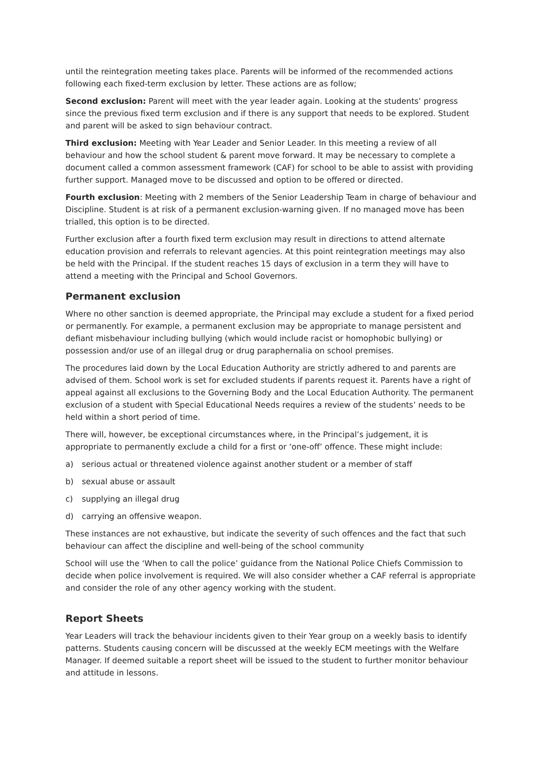until the reintegration meeting takes place. Parents will be informed of the recommended actions following each fixed-term exclusion by letter. These actions are as follow;
Second exclusion: Parent will meet with the year leader again. Looking at the students’ progress since the previous fixed term exclusion and if there is any support that needs to be explored. Student and parent will be asked to sign behaviour contract.
Third exclusion: Meeting with Year Leader and Senior Leader. In this meeting a review of all behaviour and how the school student & parent move forward. It may be necessary to complete a document called a common assessment framework (CAF) for school to be able to assist with providing further support. Managed move to be discussed and option to be offered or directed.
Fourth exclusion: Meeting with 2 members of the Senior Leadership Team in charge of behaviour and Discipline. Student is at risk of a permanent exclusion-warning given. If no managed move has been trialled, this option is to be directed.
Further exclusion after a fourth fixed term exclusion may result in directions to attend alternate education provision and referrals to relevant agencies. At this point reintegration meetings may also be held with the Principal. If the student reaches 15 days of exclusion in a term they will have to attend a meeting with the Principal and School Governors.
Permanent exclusion
Where no other sanction is deemed appropriate, the Principal may exclude a student for a fixed period or permanently. For example, a permanent exclusion may be appropriate to manage persistent and defiant misbehaviour including bullying (which would include racist or homophobic bullying) or possession and/or use of an illegal drug or drug paraphernalia on school premises.
The procedures laid down by the Local Education Authority are strictly adhered to and parents are advised of them. School work is set for excluded students if parents request it. Parents have a right of appeal against all exclusions to the Governing Body and the Local Education Authority. The permanent exclusion of a student with Special Educational Needs requires a review of the students’ needs to be held within a short period of time.
There will, however, be exceptional circumstances where, in the Principal’s judgement, it is appropriate to permanently exclude a child for a first or ‘one-off’ offence. These might include:
a) serious actual or threatened violence against another student or a member of staff
b) sexual abuse or assault
c) supplying an illegal drug
d) carrying an offensive weapon.
These instances are not exhaustive, but indicate the severity of such offences and the fact that such behaviour can affect the discipline and well-being of the school community
School will use the ‘When to call the police’ guidance from the National Police Chiefs Commission to decide when police involvement is required. We will also consider whether a CAF referral is appropriate and consider the role of any other agency working with the student.
Report Sheets
Year Leaders will track the behaviour incidents given to their Year group on a weekly basis to identify patterns. Students causing concern will be discussed at the weekly ECM meetings with the Welfare Manager. If deemed suitable a report sheet will be issued to the student to further monitor behaviour and attitude in lessons.